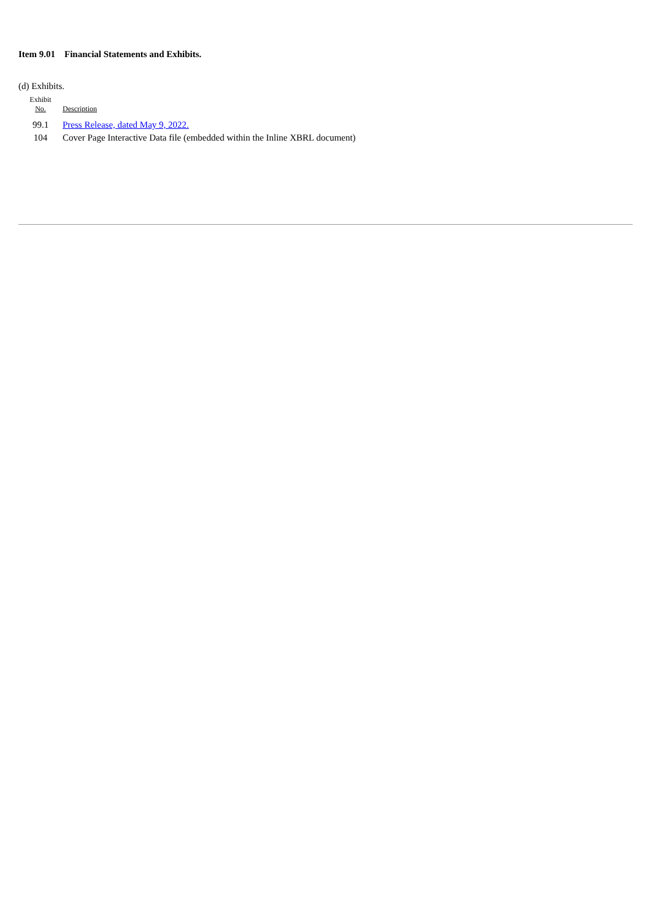Item 9.01 Financial Statements and Exhibits.
(d) Exhibits.
| Exhibit No. | Description |
| --- | --- |
| 99.1 | Press Release, dated May 9, 2022. |
| 104 | Cover Page Interactive Data file (embedded within the Inline XBRL document) |